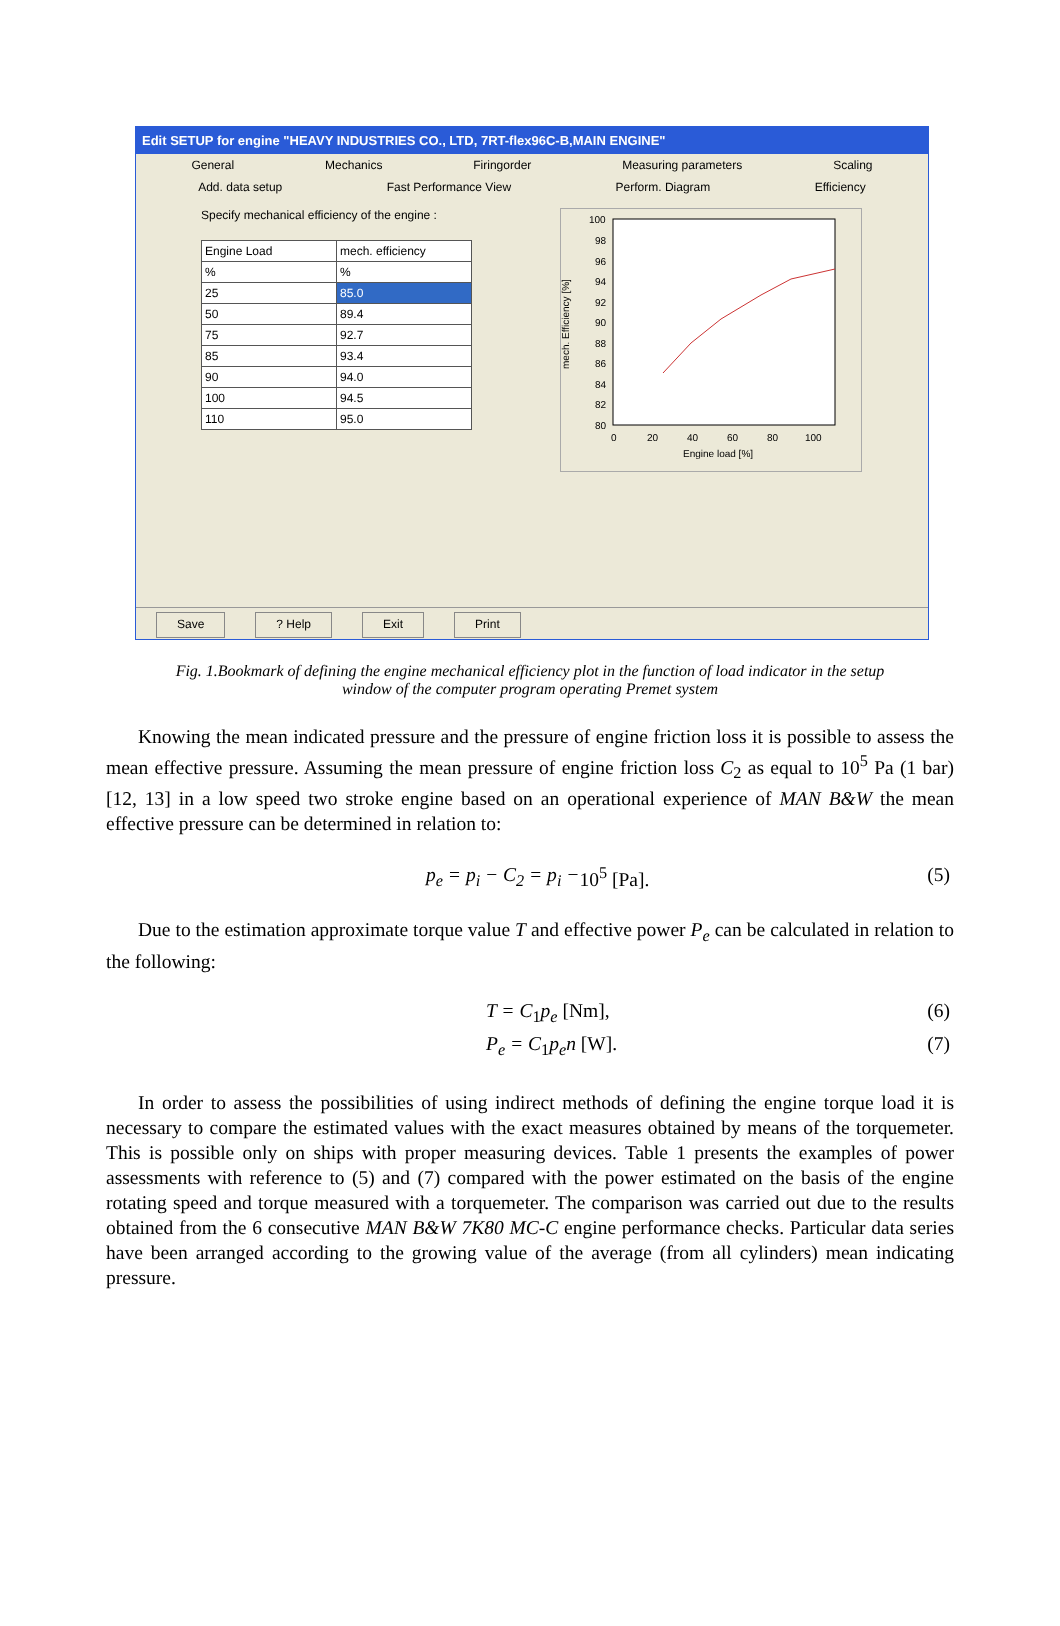Edit SETUP for engine "HEAVY INDUSTRIES CO., LTD, 7RT-flex96C-B,MAIN ENGINE"
General Mechanics Firingorder Measuring parameters Scaling
Add. data setup Fast Performance View Perform. Diagram Efficiency
Specify mechanical efficiency of the engine :
| Engine Load | mech. efficiency |
| % | % |
| 25 | 85.0 |
| 50 | 89.4 |
| 75 | 92.7 |
| 85 | 93.4 |
| 90 | 94.0 |
| 100 | 94.5 |
| 110 | 95.0 |
mech. Efficiency [%]
100
98
96
94
92
90
88
86
84
82
80
0
20
40
60
80
100
Engine load [%]
Save? Help Exit Print
Fig. 1.Bookmark of defining the engine mechanical efficiency plot in the function of load indicator in the setup window of the computer program operating Premet system
Knowing the mean indicated pressure and the pressure of engine friction loss it is possible to assess the mean effective pressure. Assuming the mean pressure of engine friction loss C<sub>2</sub> as equal to 10<sup>5</sup> Pa (1 bar) [12, 13] in a low speed two stroke engine based on an operational experience of MAN B&W the mean effective pressure can be determined in relation to:
p<sub>e</sub> = p<sub>i</sub> − C<sub>2</sub> = p<sub>i</sub> − 10<sup>5</sup> [Pa]. (5)
Due to the estimation approximate torque value T and effective power P<sub>e</sub> can be calculated in relation to the following:
T = C<sub>1</sub>p<sub>e</sub> [Nm], (6)
P<sub>e</sub> = C<sub>1</sub>p<sub>e</sub>n [W]. (7)
In order to assess the possibilities of using indirect methods of defining the engine torque load it is necessary to compare the estimated values with the exact measures obtained by means of the torquemeter. This is possible only on ships with proper measuring devices. Table 1 presents the examples of power assessments with reference to (5) and (7) compared with the power estimated on the basis of the engine rotating speed and torque measured with a torquemeter. The comparison was carried out due to the results obtained from the 6 consecutive MAN B&W 7K80 MC-C engine performance checks. Particular data series have been arranged according to the growing value of the average (from all cylinders) mean indicating pressure.